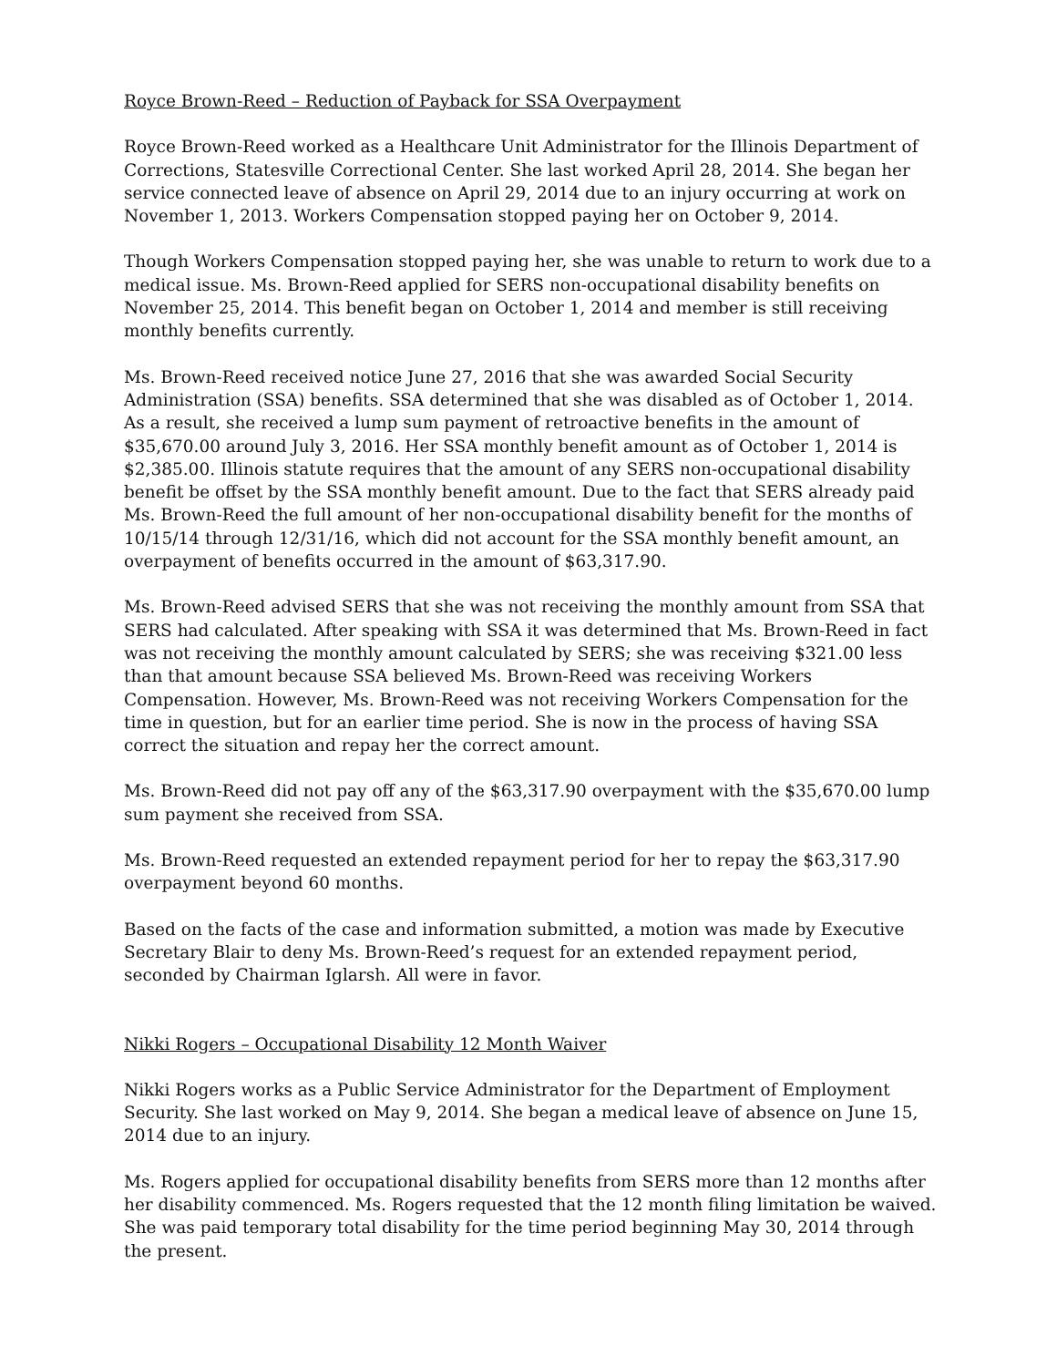Royce Brown-Reed – Reduction of Payback for SSA Overpayment
Royce Brown-Reed worked as a Healthcare Unit Administrator for the Illinois Department of Corrections, Statesville Correctional Center. She last worked April 28, 2014. She began her service connected leave of absence on April 29, 2014 due to an injury occurring at work on November 1, 2013. Workers Compensation stopped paying her on October 9, 2014.
Though Workers Compensation stopped paying her, she was unable to return to work due to a medical issue. Ms. Brown-Reed applied for SERS non-occupational disability benefits on November 25, 2014. This benefit began on October 1, 2014 and member is still receiving monthly benefits currently.
Ms. Brown-Reed received notice June 27, 2016 that she was awarded Social Security Administration (SSA) benefits. SSA determined that she was disabled as of October 1, 2014. As a result, she received a lump sum payment of retroactive benefits in the amount of $35,670.00 around July 3, 2016. Her SSA monthly benefit amount as of October 1, 2014 is $2,385.00. Illinois statute requires that the amount of any SERS non-occupational disability benefit be offset by the SSA monthly benefit amount. Due to the fact that SERS already paid Ms. Brown-Reed the full amount of her non-occupational disability benefit for the months of 10/15/14 through 12/31/16, which did not account for the SSA monthly benefit amount, an overpayment of benefits occurred in the amount of $63,317.90.
Ms. Brown-Reed advised SERS that she was not receiving the monthly amount from SSA that SERS had calculated. After speaking with SSA it was determined that Ms. Brown-Reed in fact was not receiving the monthly amount calculated by SERS; she was receiving $321.00 less than that amount because SSA believed Ms. Brown-Reed was receiving Workers Compensation. However, Ms. Brown-Reed was not receiving Workers Compensation for the time in question, but for an earlier time period. She is now in the process of having SSA correct the situation and repay her the correct amount.
Ms. Brown-Reed did not pay off any of the $63,317.90 overpayment with the $35,670.00 lump sum payment she received from SSA.
Ms. Brown-Reed requested an extended repayment period for her to repay the $63,317.90 overpayment beyond 60 months.
Based on the facts of the case and information submitted, a motion was made by Executive Secretary Blair to deny Ms. Brown-Reed’s request for an extended repayment period, seconded by Chairman Iglarsh. All were in favor.
Nikki Rogers – Occupational Disability 12 Month Waiver
Nikki Rogers works as a Public Service Administrator for the Department of Employment Security. She last worked on May 9, 2014. She began a medical leave of absence on June 15, 2014 due to an injury.
Ms. Rogers applied for occupational disability benefits from SERS more than 12 months after her disability commenced. Ms. Rogers requested that the 12 month filing limitation be waived. She was paid temporary total disability for the time period beginning May 30, 2014 through the present.